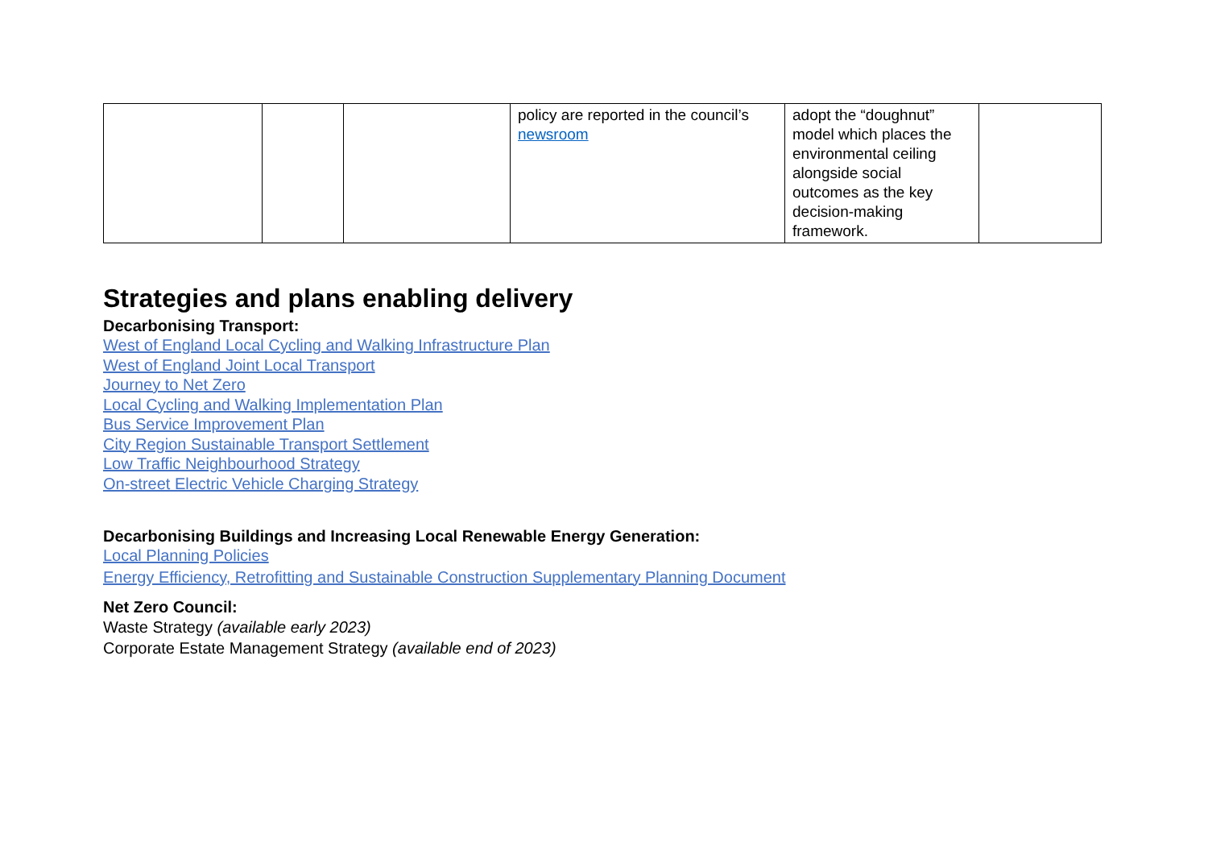| | | | policy are reported in the council’s newsroom | adopt the “doughnut” model which places the environmental ceiling alongside social outcomes as the key decision-making framework. | |
Strategies and plans enabling delivery
Decarbonising Transport:
West of England Local Cycling and Walking Infrastructure Plan
West of England Joint Local Transport
Journey to Net Zero
Local Cycling and Walking Implementation Plan
Bus Service Improvement Plan
City Region Sustainable Transport Settlement
Low Traffic Neighbourhood Strategy
On-street Electric Vehicle Charging Strategy
Decarbonising Buildings and Increasing Local Renewable Energy Generation:
Local Planning Policies
Energy Efficiency, Retrofitting and Sustainable Construction Supplementary Planning Document
Net Zero Council:
Waste Strategy (available early 2023)
Corporate Estate Management Strategy (available end of 2023)